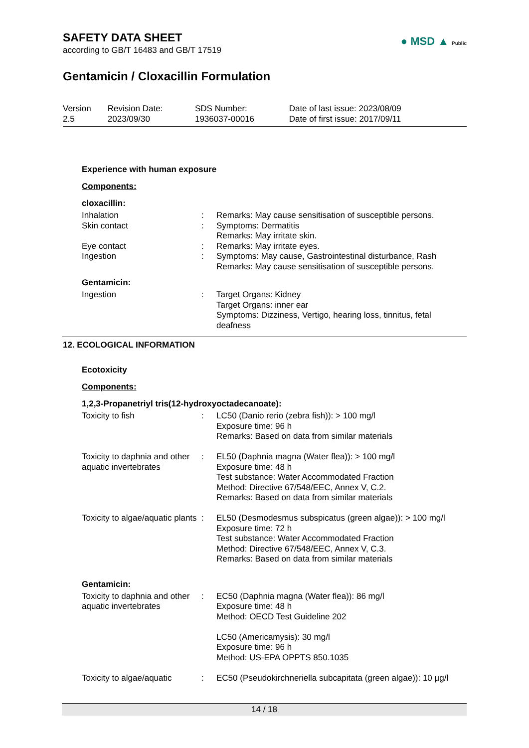SAFETY DATA SHEET
according to GB/T 16483 and GB/T 17519
● MSD ▲ Public
Gentamicin / Cloxacillin Formulation
| Version 2.5 | Revision Date: 2023/09/30 | SDS Number: 1936037-00016 | Date of last issue: 2023/08/09 Date of first issue: 2017/09/11 |
Experience with human exposure
Components:
cloxacillin:
| Inhalation | : | Remarks: May cause sensitisation of susceptible persons. |
| Skin contact | : | Symptoms: Dermatitis Remarks: May irritate skin. |
| Eye contact | : | Remarks: May irritate eyes. |
| Ingestion | : | Symptoms: May cause, Gastrointestinal disturbance, Rash Remarks: May cause sensitisation of susceptible persons. |
Gentamicin:
| Ingestion | : | Target Organs: Kidney Target Organs: inner ear Symptoms: Dizziness, Vertigo, hearing loss, tinnitus, fetal deafness |
12. ECOLOGICAL INFORMATION
Ecotoxicity
Components:
1,2,3-Propanetriyl tris(12-hydroxyoctadecanoate):
| Toxicity to fish | : | LC50 (Danio rerio (zebra fish)): > 100 mg/l Exposure time: 96 h Remarks: Based on data from similar materials |
| Toxicity to daphnia and other aquatic invertebrates | : | EL50 (Daphnia magna (Water flea)): > 100 mg/l Exposure time: 48 h Test substance: Water Accommodated Fraction Method: Directive 67/548/EEC, Annex V, C.2. Remarks: Based on data from similar materials |
| Toxicity to algae/aquatic plants | : | EL50 (Desmodesmus subspicatus (green algae)): > 100 mg/l Exposure time: 72 h Test substance: Water Accommodated Fraction Method: Directive 67/548/EEC, Annex V, C.3. Remarks: Based on data from similar materials |
Gentamicin:
| Toxicity to daphnia and other aquatic invertebrates | : | EC50 (Daphnia magna (Water flea)): 86 mg/l Exposure time: 48 h Method: OECD Test Guideline 202 LC50 (Americamysis): 30 mg/l Exposure time: 96 h Method: US-EPA OPPTS 850.1035 |
| Toxicity to algae/aquatic | : | EC50 (Pseudokirchneriella subcapitata (green algae)): 10 µg/l |
14 / 18